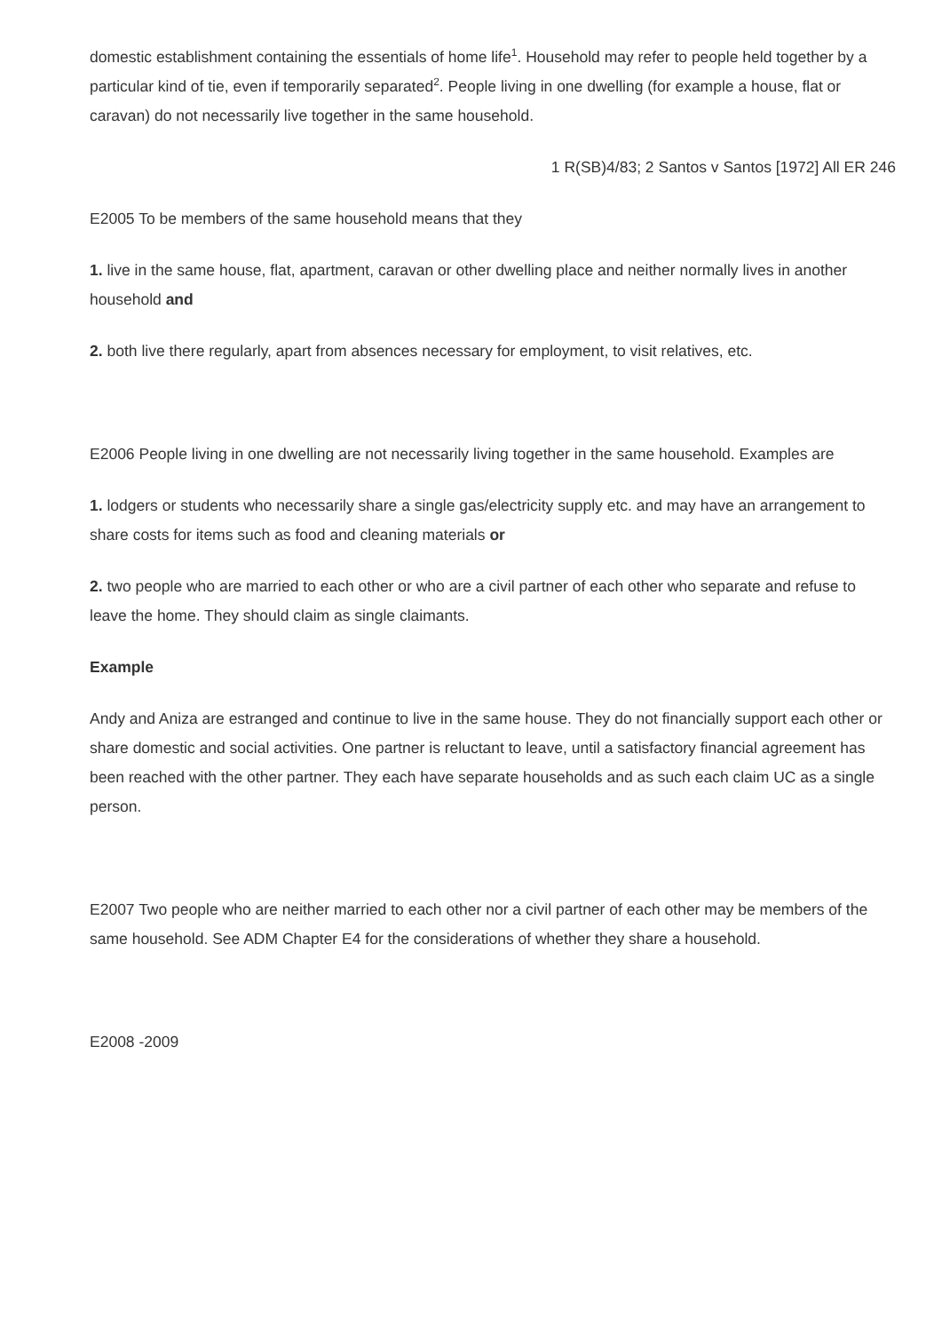domestic establishment containing the essentials of home life<sup>1</sup>. Household may refer to people held together by a particular kind of tie, even if temporarily separated<sup>2</sup>. People living in one dwelling (for example a house, flat or caravan) do not necessarily live together in the same household.
1 R(SB)4/83; 2 Santos v Santos [1972] All ER 246
E2005 To be members of the same household means that they
1. live in the same house, flat, apartment, caravan or other dwelling place and neither normally lives in another household and
2. both live there regularly, apart from absences necessary for employment, to visit relatives, etc.
E2006 People living in one dwelling are not necessarily living together in the same household. Examples are
1. lodgers or students who necessarily share a single gas/electricity supply etc. and may have an arrangement to share costs for items such as food and cleaning materials or
2. two people who are married to each other or who are a civil partner of each other who separate and refuse to leave the home. They should claim as single claimants.
Example
Andy and Aniza are estranged and continue to live in the same house. They do not financially support each other or share domestic and social activities. One partner is reluctant to leave, until a satisfactory financial agreement has been reached with the other partner. They each have separate households and as such each claim UC as a single person.
E2007 Two people who are neither married to each other nor a civil partner of each other may be members of the same household. See ADM Chapter E4 for the considerations of whether they share a household.
E2008 -2009